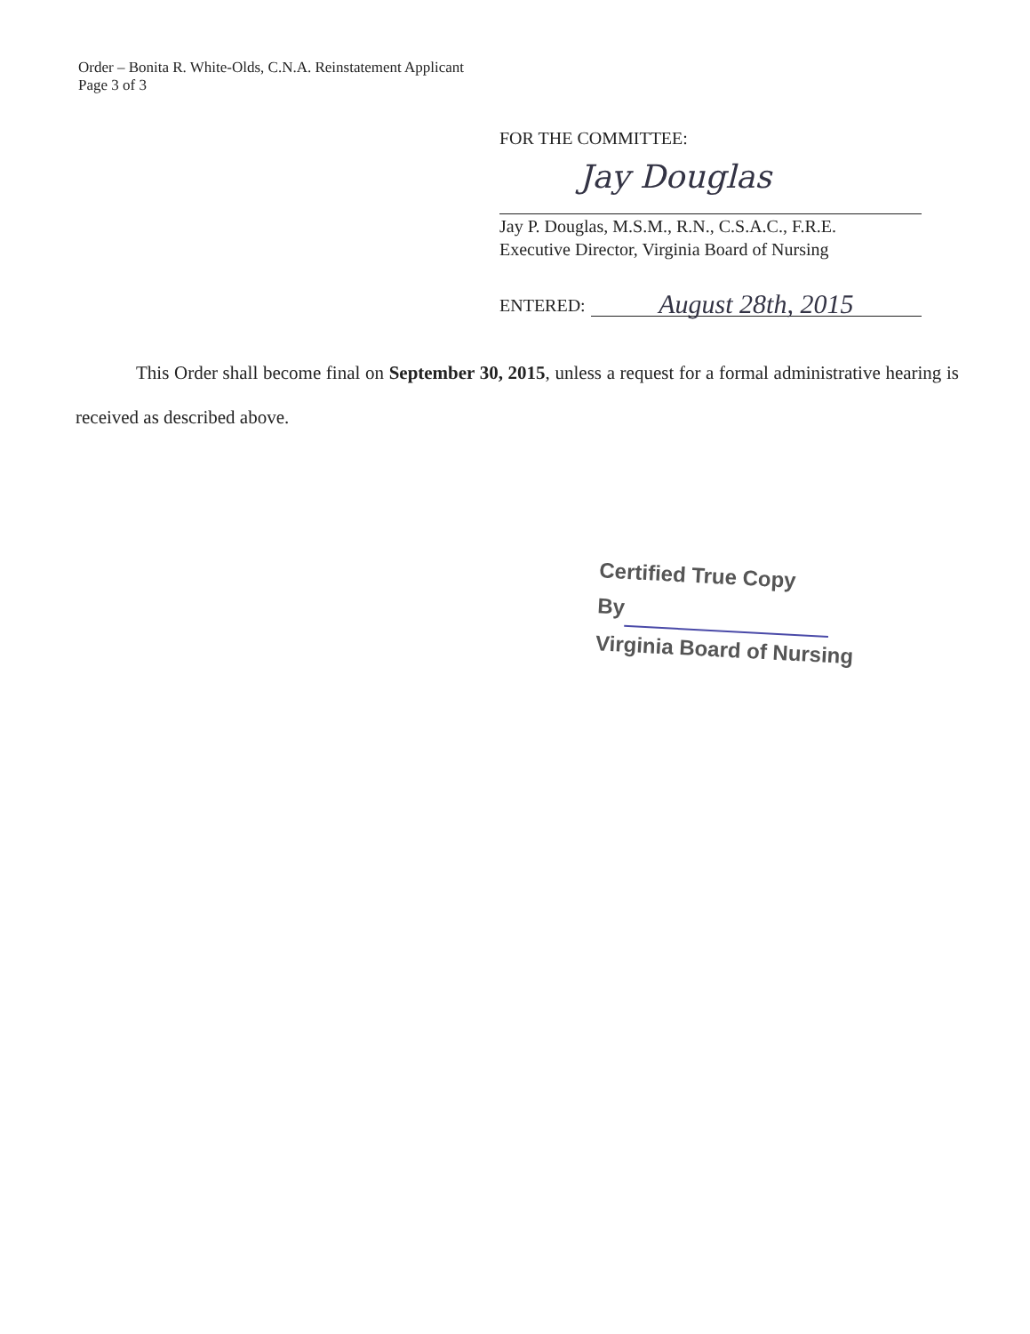Order – Bonita R. White-Olds, C.N.A. Reinstatement Applicant
Page 3 of 3
FOR THE COMMITTEE:
Jay Douglas
Jay P. Douglas, M.S.M., R.N., C.S.A.C., F.R.E.
Executive Director, Virginia Board of Nursing
ENTERED: August 28th, 2015
This Order shall become final on September 30, 2015, unless a request for a formal administrative hearing is received as described above.
Certified True Copy
By
Virginia Board of Nursing